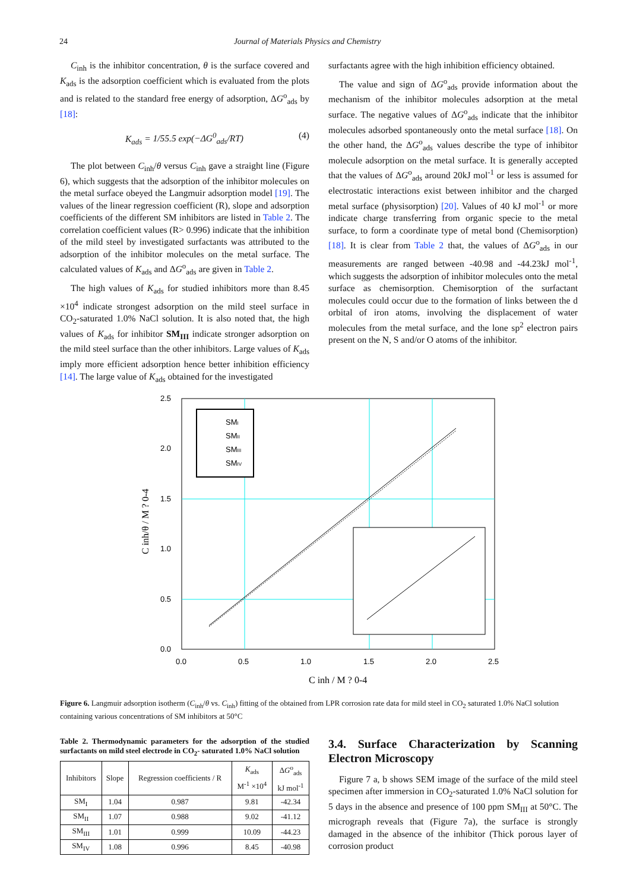24 Journal of Materials Physics and Chemistry
C<sub>inh</sub> is the inhibitor concentration, θ is the surface covered and K<sub>ads</sub> is the adsorption coefficient which is evaluated from the plots and is related to the standard free energy of adsorption, ΔG<sup>o</sup><sub>ads</sub> by [18]:
K<sub>ads</sub> = 1/55.5 exp(−ΔG<sup>0</sup><sub>ads</sub>/RT) (4)
The plot between C<sub>inh</sub>/θ versus C<sub>inh</sub> gave a straight line (Figure 6), which suggests that the adsorption of the inhibitor molecules on the metal surface obeyed the Langmuir adsorption model [19]. The values of the linear regression coefficient (R), slope and adsorption coefficients of the different SM inhibitors are listed in Table 2. The correlation coefficient values (R> 0.996) indicate that the inhibition of the mild steel by investigated surfactants was attributed to the adsorption of the inhibitor molecules on the metal surface. The calculated values of K<sub>ads</sub> and ΔG<sup>o</sup><sub>ads</sub> are given in Table 2.
The high values of K<sub>ads</sub> for studied inhibitors more than 8.45 ×10<sup>4</sup> indicate strongest adsorption on the mild steel surface in CO<sub>2</sub>-saturated 1.0% NaCl solution. It is also noted that, the high values of K<sub>ads</sub> for inhibitor SM<sub>III</sub> indicate stronger adsorption on the mild steel surface than the other inhibitors. Large values of K<sub>ads</sub> imply more efficient adsorption hence better inhibition efficiency [14]. The large value of K<sub>ads</sub> obtained for the investigated
surfactants agree with the high inhibition efficiency obtained.
The value and sign of ΔG<sup>o</sup><sub>ads</sub> provide information about the mechanism of the inhibitor molecules adsorption at the metal surface. The negative values of ΔG<sup>o</sup><sub>ads</sub> indicate that the inhibitor molecules adsorbed spontaneously onto the metal surface [18]. On the other hand, the ΔG<sup>o</sup><sub>ads</sub> values describe the type of inhibitor molecule adsorption on the metal surface. It is generally accepted that the values of ΔG<sup>o</sup><sub>ads</sub> around 20kJ mol<sup>-1</sup> or less is assumed for electrostatic interactions exist between inhibitor and the charged metal surface (physisorption) [20]. Values of 40 kJ mol<sup>-1</sup> or more indicate charge transferring from organic specie to the metal surface, to form a coordinate type of metal bond (Chemisorption) [18]. It is clear from Table 2 that, the values of ΔG<sup>o</sup><sub>ads</sub> in our measurements are ranged between -40.98 and -44.23kJ mol<sup>-1</sup>, which suggests the adsorption of inhibitor molecules onto the metal surface as chemisorption. Chemisorption of the surfactant molecules could occur due to the formation of links between the d orbital of iron atoms, involving the displacement of water molecules from the metal surface, and the lone sp<sup>2</sup> electron pairs present on the N, S and/or O atoms of the inhibitor.
SMI
SMII
SMIII
SMIV
2.5
2.0
1.5
1.0
0.5
0.0
0.0
0.5
1.0
1.5
2.0
2.5
C inh / M ? 0-4
C inh/θ / M ? 0-4
Figure 6. Langmuir adsorption isotherm (C<sub>inh</sub>/θ vs. C<sub>inh</sub>) fitting of the obtained from LPR corrosion rate data for mild steel in CO<sub>2</sub> saturated 1.0% NaCl solution containing various concentrations of SM inhibitors at 50°C
Table 2. Thermodynamic parameters for the adsorption of the studied surfactants on mild steel electrode in CO<sub>2</sub>- saturated 1.0% NaCl solution
| Inhibitors | Slope | Regression coefficients / R | K<sub>ads</sub> M<sup>-1</sup> ×10<sup>4</sup> | Δ G<sup>o</sup><sub>ads</sub> kJ mol<sup>-1</sup> |
| --- | --- | --- | --- | --- |
| SM<sub>I</sub> | 1.04 | 0.987 | 9.81 | -42.34 |
| SM<sub>II</sub> | 1.07 | 0.988 | 9.02 | -41.12 |
| SM<sub>III</sub> | 1.01 | 0.999 | 10.09 | -44.23 |
| SM<sub>IV</sub> | 1.08 | 0.996 | 8.45 | -40.98 |
3.4. Surface Characterization by Scanning Electron Microscopy
Figure 7 a, b shows SEM image of the surface of the mild steel specimen after immersion in CO<sub>2</sub>-saturated 1.0% NaCl solution for 5 days in the absence and presence of 100 ppm SM<sub>III</sub> at 50°C. The micrograph reveals that (Figure 7a), the surface is strongly damaged in the absence of the inhibitor (Thick porous layer of corrosion product